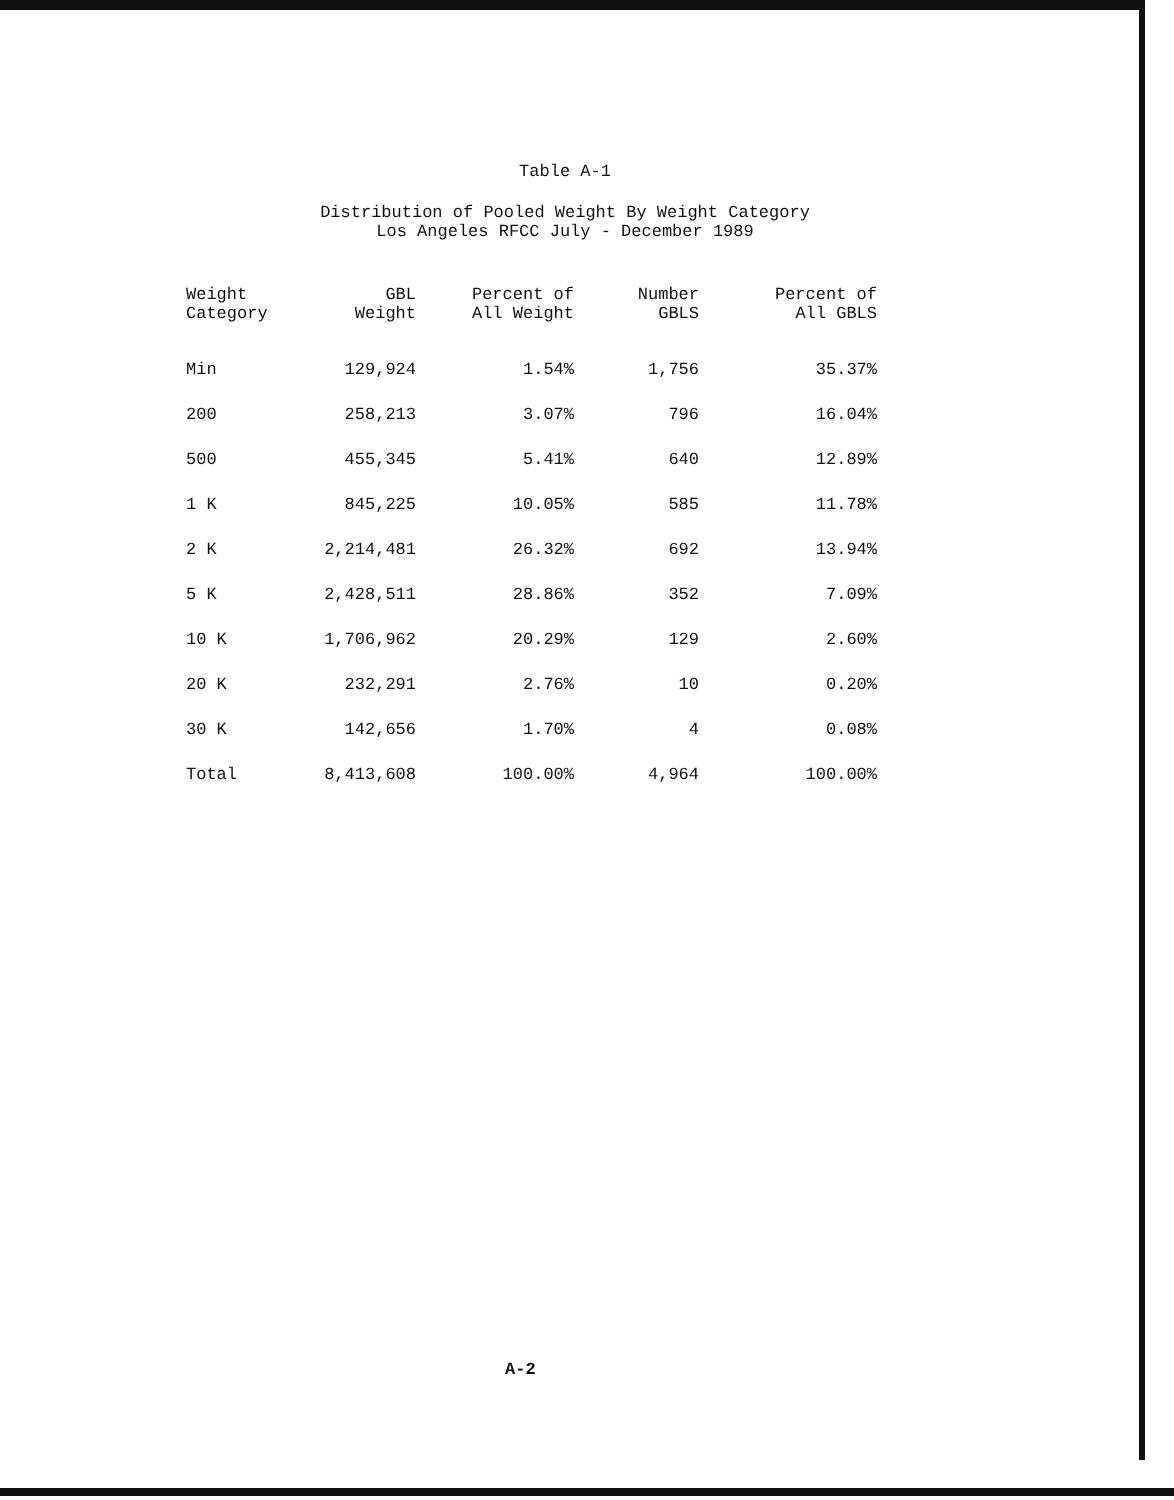Table A-1
Distribution of Pooled Weight By Weight Category
Los Angeles RFCC July - December 1989
| Weight Category | GBL Weight | Percent of All Weight | Number GBLS | Percent of All GBLS |
| --- | --- | --- | --- | --- |
| Min | 129,924 | 1.54% | 1,756 | 35.37% |
| 200 | 258,213 | 3.07% | 796 | 16.04% |
| 500 | 455,345 | 5.41% | 640 | 12.89% |
| 1 K | 845,225 | 10.05% | 585 | 11.78% |
| 2 K | 2,214,481 | 26.32% | 692 | 13.94% |
| 5 K | 2,428,511 | 28.86% | 352 | 7.09% |
| 10 K | 1,706,962 | 20.29% | 129 | 2.60% |
| 20 K | 232,291 | 2.76% | 10 | 0.20% |
| 30 K | 142,656 | 1.70% | 4 | 0.08% |
| Total | 8,413,608 | 100.00% | 4,964 | 100.00% |
A-2